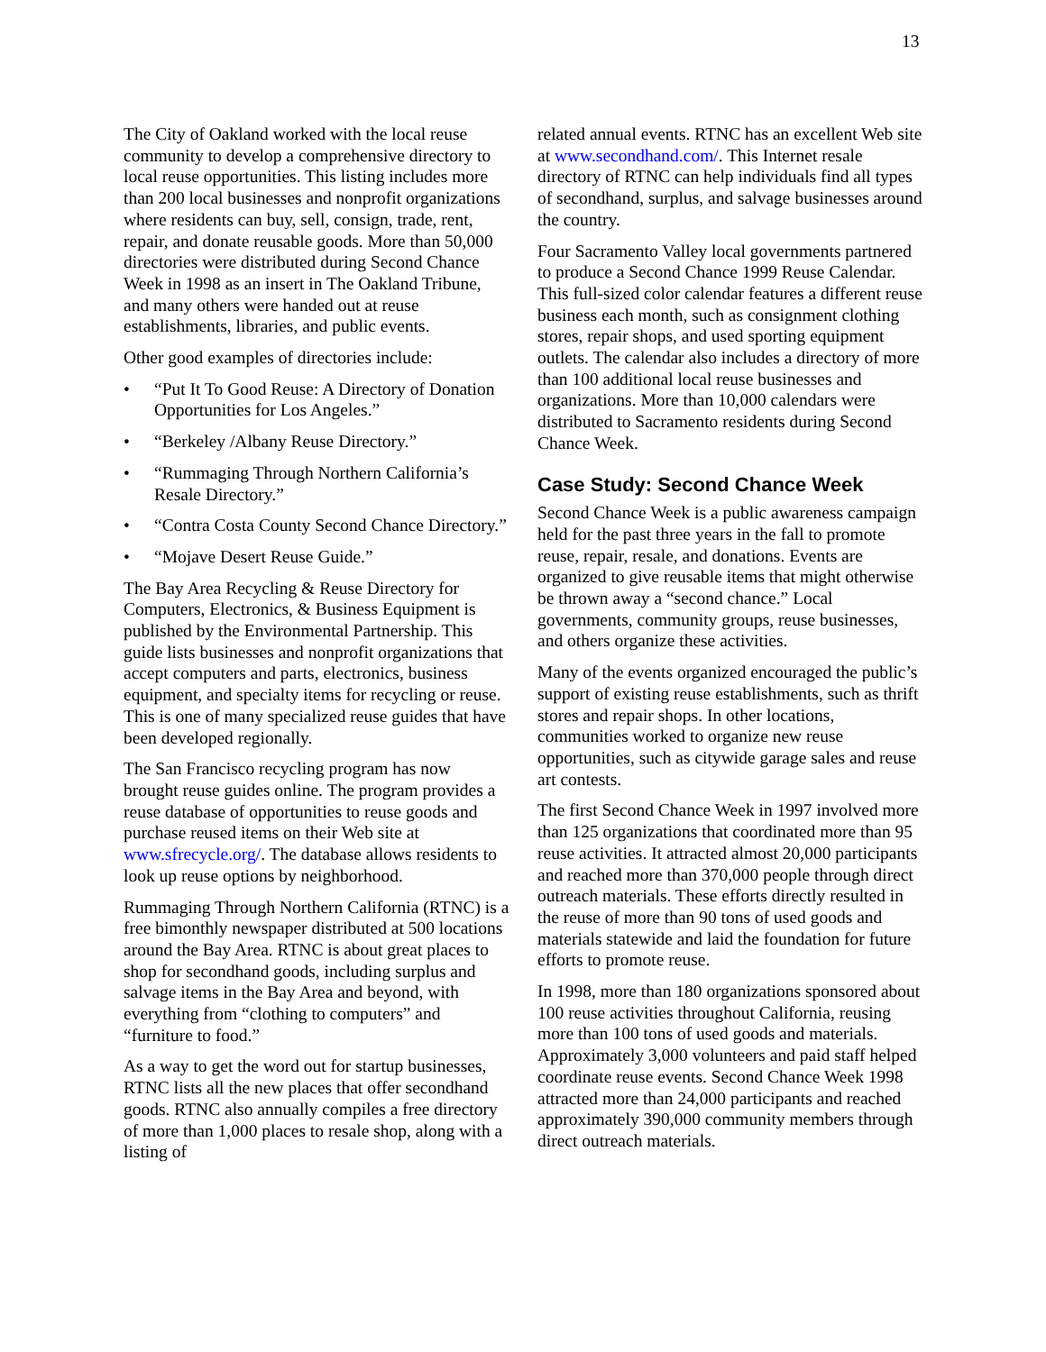13
The City of Oakland worked with the local reuse community to develop a comprehensive directory to local reuse opportunities. This listing includes more than 200 local businesses and nonprofit organizations where residents can buy, sell, consign, trade, rent, repair, and donate reusable goods. More than 50,000 directories were distributed during Second Chance Week in 1998 as an insert in The Oakland Tribune, and many others were handed out at reuse establishments, libraries, and public events.
Other good examples of directories include:
• “Put It To Good Reuse: A Directory of Donation Opportunities for Los Angeles.”
• “Berkeley /Albany Reuse Directory.”
• “Rummaging Through Northern California’s Resale Directory.”
• “Contra Costa County Second Chance Directory.”
• “Mojave Desert Reuse Guide.”
The Bay Area Recycling & Reuse Directory for Computers, Electronics, & Business Equipment is published by the Environmental Partnership. This guide lists businesses and nonprofit organizations that accept computers and parts, electronics, business equipment, and specialty items for recycling or reuse. This is one of many specialized reuse guides that have been developed regionally.
The San Francisco recycling program has now brought reuse guides online. The program provides a reuse database of opportunities to reuse goods and purchase reused items on their Web site at www.sfrecycle.org/. The database allows residents to look up reuse options by neighborhood.
Rummaging Through Northern California (RTNC) is a free bimonthly newspaper distributed at 500 locations around the Bay Area. RTNC is about great places to shop for secondhand goods, including surplus and salvage items in the Bay Area and beyond, with everything from “clothing to computers” and “furniture to food.”
As a way to get the word out for startup businesses, RTNC lists all the new places that offer secondhand goods. RTNC also annually compiles a free directory of more than 1,000 places to resale shop, along with a listing of
related annual events. RTNC has an excellent Web site at www.secondhand.com/. This Internet resale directory of RTNC can help individuals find all types of secondhand, surplus, and salvage businesses around the country.
Four Sacramento Valley local governments partnered to produce a Second Chance 1999 Reuse Calendar. This full-sized color calendar features a different reuse business each month, such as consignment clothing stores, repair shops, and used sporting equipment outlets. The calendar also includes a directory of more than 100 additional local reuse businesses and organizations. More than 10,000 calendars were distributed to Sacramento residents during Second Chance Week.
Case Study: Second Chance Week
Second Chance Week is a public awareness campaign held for the past three years in the fall to promote reuse, repair, resale, and donations. Events are organized to give reusable items that might otherwise be thrown away a “second chance.” Local governments, community groups, reuse businesses, and others organize these activities.
Many of the events organized encouraged the public’s support of existing reuse establishments, such as thrift stores and repair shops. In other locations, communities worked to organize new reuse opportunities, such as citywide garage sales and reuse art contests.
The first Second Chance Week in 1997 involved more than 125 organizations that coordinated more than 95 reuse activities. It attracted almost 20,000 participants and reached more than 370,000 people through direct outreach materials. These efforts directly resulted in the reuse of more than 90 tons of used goods and materials statewide and laid the foundation for future efforts to promote reuse.
In 1998, more than 180 organizations sponsored about 100 reuse activities throughout California, reusing more than 100 tons of used goods and materials. Approximately 3,000 volunteers and paid staff helped coordinate reuse events. Second Chance Week 1998 attracted more than 24,000 participants and reached approximately 390,000 community members through direct outreach materials.